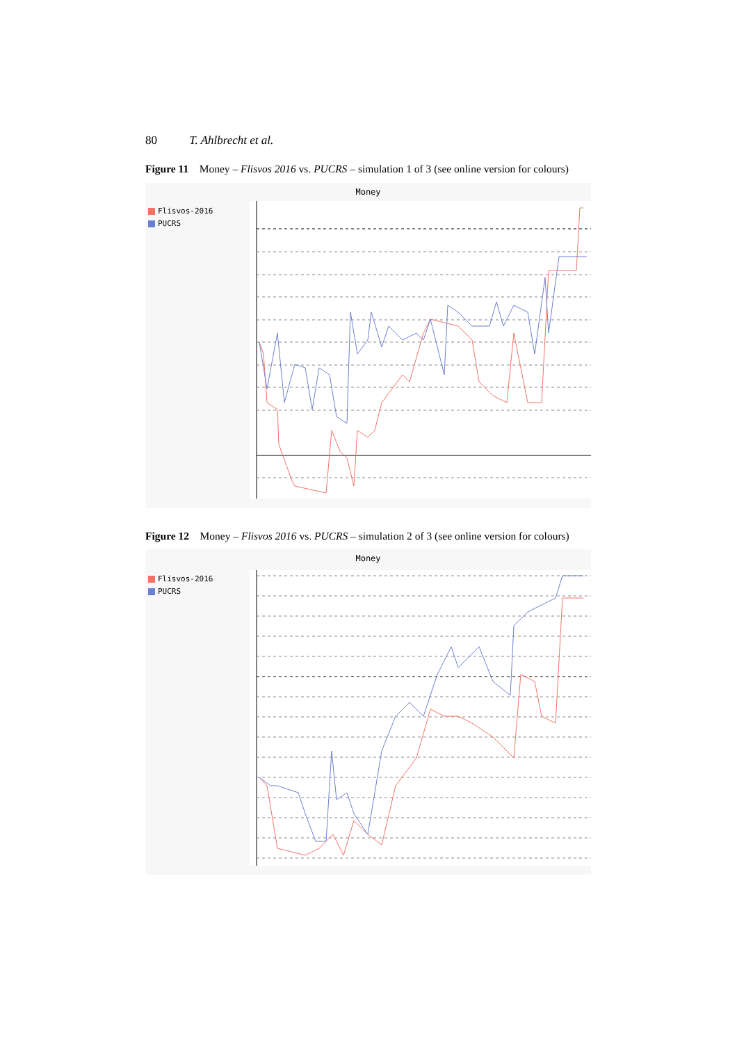80 T. Ahlbrecht et al.
Figure 11 Money – Flisvos 2016 vs. PUCRS – simulation 1 of 3 (see online version for colours)
Money
Flisvos-2016
PUCRS
Figure 12 Money – Flisvos 2016 vs. PUCRS – simulation 2 of 3 (see online version for colours)
Money
Flisvos-2016
PUCRS